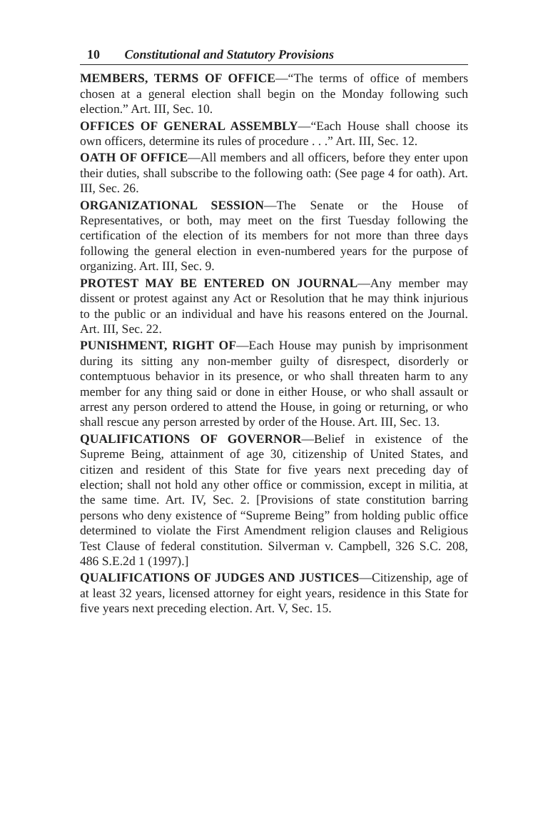10 Constitutional and Statutory Provisions
MEMBERS, TERMS OF OFFICE—“The terms of office of members chosen at a general election shall begin on the Monday following such election.” Art. III, Sec. 10.
OFFICES OF GENERAL ASSEMBLY—“Each House shall choose its own officers, determine its rules of procedure . . .” Art. III, Sec. 12.
OATH OF OFFICE—All members and all officers, before they enter upon their duties, shall subscribe to the following oath: (See page 4 for oath). Art. III, Sec. 26.
ORGANIZATIONAL SESSION—The Senate or the House of Representatives, or both, may meet on the first Tuesday following the certification of the election of its members for not more than three days following the general election in even-numbered years for the purpose of organizing. Art. III, Sec. 9.
PROTEST MAY BE ENTERED ON JOURNAL—Any member may dissent or protest against any Act or Resolution that he may think injurious to the public or an individual and have his reasons entered on the Journal. Art. III, Sec. 22.
PUNISHMENT, RIGHT OF—Each House may punish by imprisonment during its sitting any non-member guilty of disrespect, disorderly or contemptuous behavior in its presence, or who shall threaten harm to any member for any thing said or done in either House, or who shall assault or arrest any person ordered to attend the House, in going or returning, or who shall rescue any person arrested by order of the House. Art. III, Sec. 13.
QUALIFICATIONS OF GOVERNOR—Belief in existence of the Supreme Being, attainment of age 30, citizenship of United States, and citizen and resident of this State for five years next preceding day of election; shall not hold any other office or commission, except in militia, at the same time. Art. IV, Sec. 2. [Provisions of state constitution barring persons who deny existence of “Supreme Being” from holding public office determined to violate the First Amendment religion clauses and Religious Test Clause of federal constitution. Silverman v. Campbell, 326 S.C. 208, 486 S.E.2d 1 (1997).]
QUALIFICATIONS OF JUDGES AND JUSTICES—Citizenship, age of at least 32 years, licensed attorney for eight years, residence in this State for five years next preceding election. Art. V, Sec. 15.